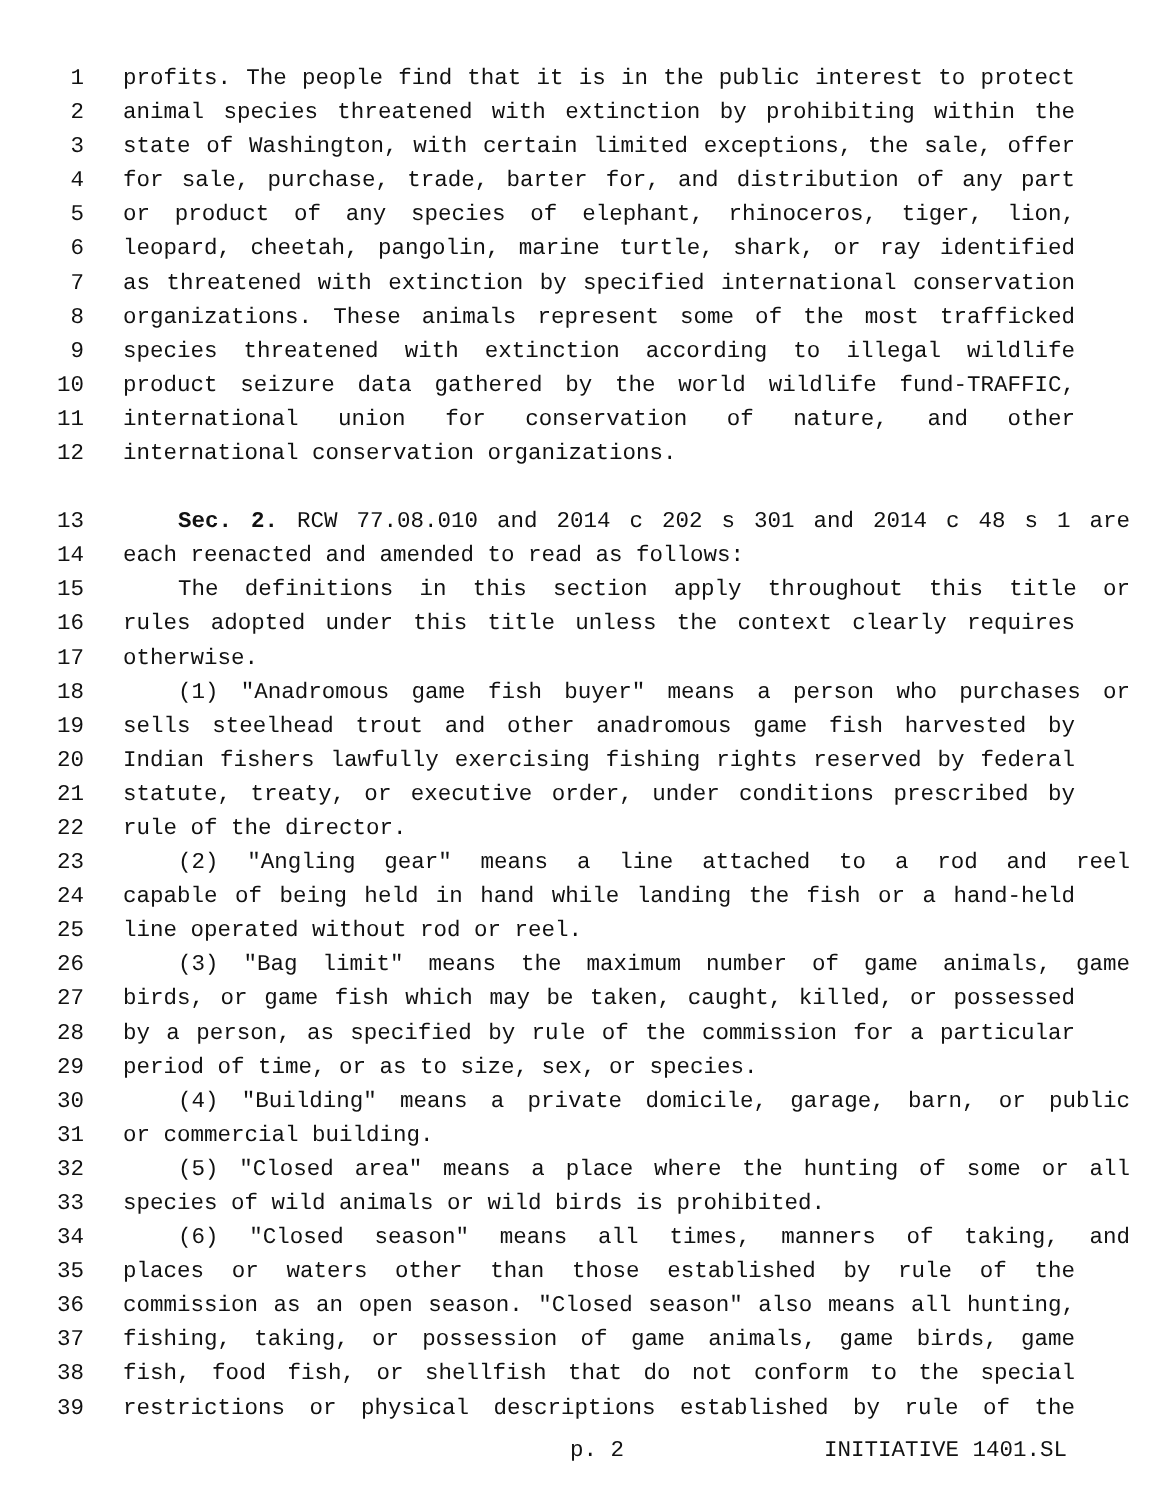1 profits. The people find that it is in the public interest to protect
2 animal species threatened with extinction by prohibiting within the
3 state of Washington, with certain limited exceptions, the sale, offer
4 for sale, purchase, trade, barter for, and distribution of any part
5 or product of any species of elephant, rhinoceros, tiger, lion,
6 leopard, cheetah, pangolin, marine turtle, shark, or ray identified
7 as threatened with extinction by specified international conservation
8 organizations. These animals represent some of the most trafficked
9 species threatened with extinction according to illegal wildlife
10 product seizure data gathered by the world wildlife fund-TRAFFIC,
11 international union for conservation of nature, and other
12 international conservation organizations.
13 Sec. 2. RCW 77.08.010 and 2014 c 202 s 301 and 2014 c 48 s 1 are
14 each reenacted and amended to read as follows:
15 The definitions in this section apply throughout this title or
16 rules adopted under this title unless the context clearly requires
17 otherwise.
18 (1) "Anadromous game fish buyer" means a person who purchases or
19 sells steelhead trout and other anadromous game fish harvested by
20 Indian fishers lawfully exercising fishing rights reserved by federal
21 statute, treaty, or executive order, under conditions prescribed by
22 rule of the director.
23 (2) "Angling gear" means a line attached to a rod and reel
24 capable of being held in hand while landing the fish or a hand-held
25 line operated without rod or reel.
26 (3) "Bag limit" means the maximum number of game animals, game
27 birds, or game fish which may be taken, caught, killed, or possessed
28 by a person, as specified by rule of the commission for a particular
29 period of time, or as to size, sex, or species.
30 (4) "Building" means a private domicile, garage, barn, or public
31 or commercial building.
32 (5) "Closed area" means a place where the hunting of some or all
33 species of wild animals or wild birds is prohibited.
34 (6) "Closed season" means all times, manners of taking, and
35 places or waters other than those established by rule of the
36 commission as an open season. "Closed season" also means all hunting,
37 fishing, taking, or possession of game animals, game birds, game
38 fish, food fish, or shellfish that do not conform to the special
39 restrictions or physical descriptions established by rule of the
p. 2 INITIATIVE 1401.SL